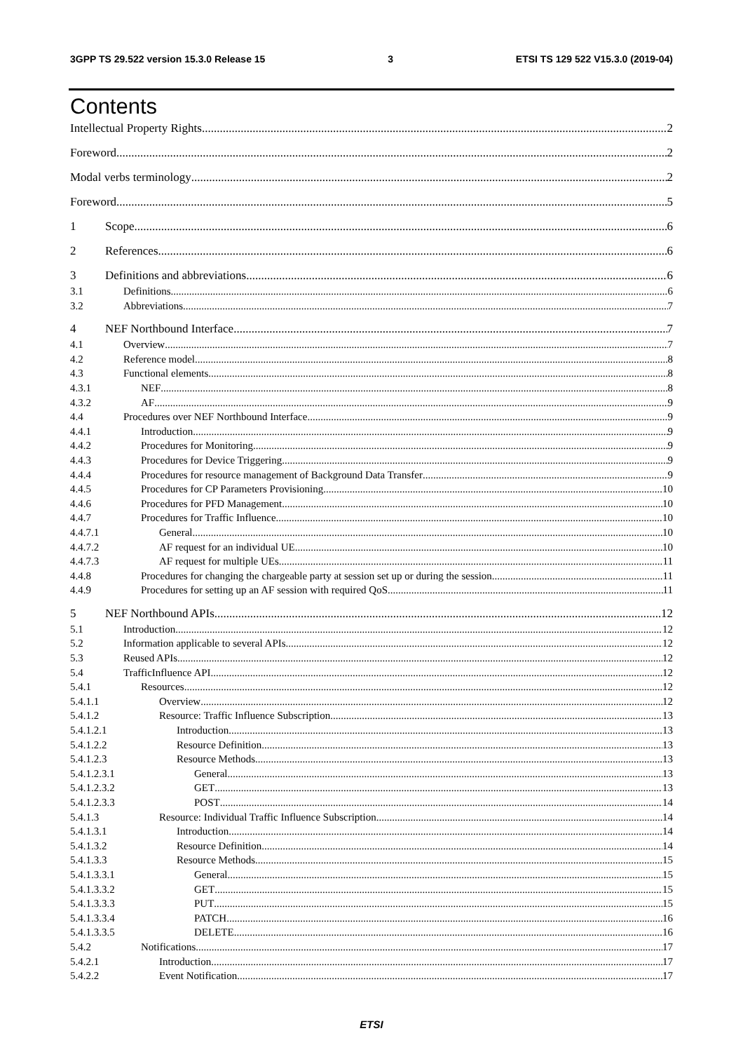3GPP TS 29.522 version 15.3.0 Release 15 3 ETSI TS 129 522 V15.3.0 (2019-04)
Contents
Intellectual Property Rights 2
Foreword 2
Modal verbs terminology 2
Foreword 5
1 Scope 6
2 References 6
3 Definitions and abbreviations 6
3.1 Definitions 6
3.2 Abbreviations 7
4 NEF Northbound Interface 7
4.1 Overview 7
4.2 Reference model 8
4.3 Functional elements 8
4.3.1 NEF 8
4.3.2 AF 9
4.4 Procedures over NEF Northbound Interface 9
4.4.1 Introduction 9
4.4.2 Procedures for Monitoring 9
4.4.3 Procedures for Device Triggering 9
4.4.4 Procedures for resource management of Background Data Transfer 9
4.4.5 Procedures for CP Parameters Provisioning 10
4.4.6 Procedures for PFD Management 10
4.4.7 Procedures for Traffic Influence 10
4.4.7.1 General 10
4.4.7.2 AF request for an individual UE 10
4.4.7.3 AF request for multiple UEs 11
4.4.8 Procedures for changing the chargeable party at session set up or during the session 11
4.4.9 Procedures for setting up an AF session with required QoS 11
5 NEF Northbound APIs 12
5.1 Introduction 12
5.2 Information applicable to several APIs 12
5.3 Reused APIs 12
5.4 TrafficInfluence API 12
5.4.1 Resources 12
5.4.1.1 Overview 12
5.4.1.2 Resource: Traffic Influence Subscription 13
5.4.1.2.1 Introduction 13
5.4.1.2.2 Resource Definition 13
5.4.1.2.3 Resource Methods 13
5.4.1.2.3.1 General 13
5.4.1.2.3.2 GET 13
5.4.1.2.3.3 POST 14
5.4.1.3 Resource: Individual Traffic Influence Subscription 14
5.4.1.3.1 Introduction 14
5.4.1.3.2 Resource Definition 14
5.4.1.3.3 Resource Methods 15
5.4.1.3.3.1 General 15
5.4.1.3.3.2 GET 15
5.4.1.3.3.3 PUT 15
5.4.1.3.3.4 PATCH 16
5.4.1.3.3.5 DELETE 16
5.4.2 Notifications 17
5.4.2.1 Introduction 17
5.4.2.2 Event Notification 17
ETSI